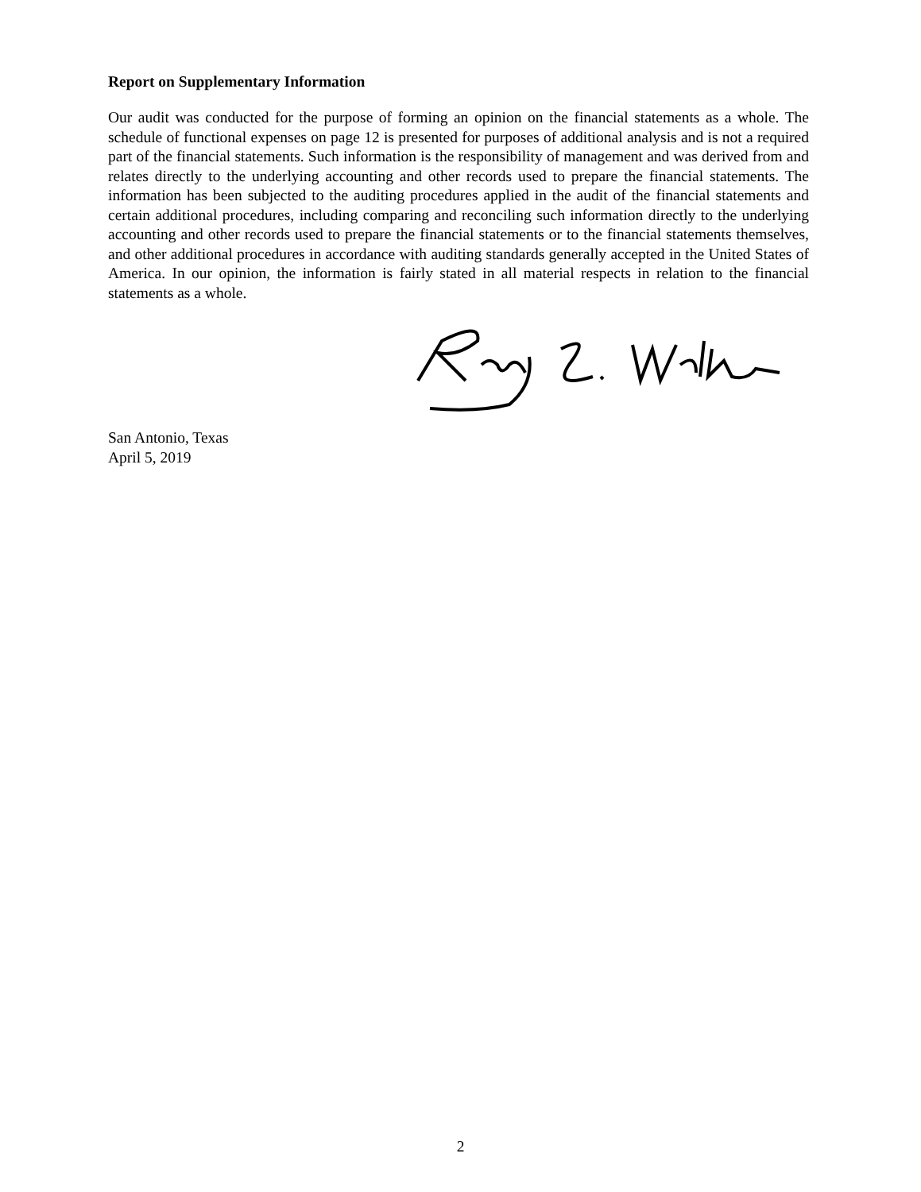Report on Supplementary Information
Our audit was conducted for the purpose of forming an opinion on the financial statements as a whole. The schedule of functional expenses on page 12 is presented for purposes of additional analysis and is not a required part of the financial statements. Such information is the responsibility of management and was derived from and relates directly to the underlying accounting and other records used to prepare the financial statements. The information has been subjected to the auditing procedures applied in the audit of the financial statements and certain additional procedures, including comparing and reconciling such information directly to the underlying accounting and other records used to prepare the financial statements or to the financial statements themselves, and other additional procedures in accordance with auditing standards generally accepted in the United States of America. In our opinion, the information is fairly stated in all material respects in relation to the financial statements as a whole.
San Antonio, Texas
April 5, 2019
2